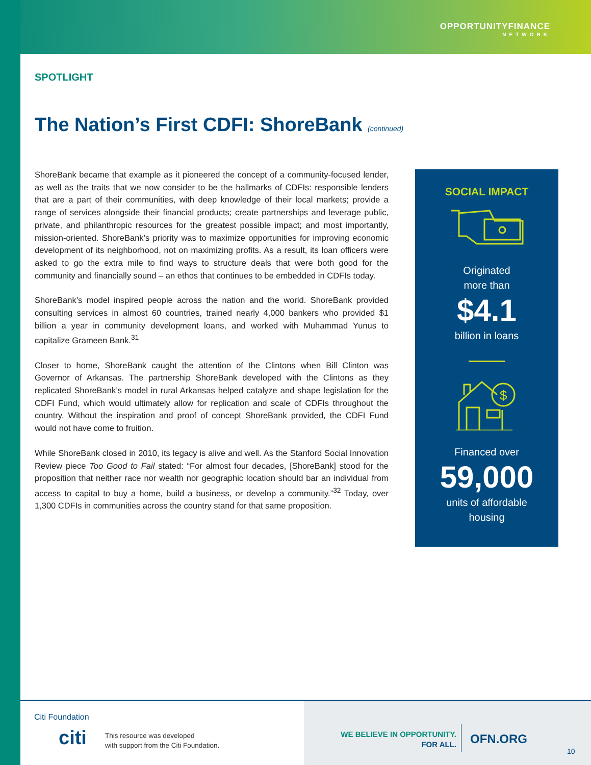OPPORTUNITYFINANCE
NETWORK
SPOTLIGHT
The Nation’s First CDFI: ShoreBank (continued)
ShoreBank became that example as it pioneered the concept of a community-focused lender, as well as the traits that we now consider to be the hallmarks of CDFIs: responsible lenders that are a part of their communities, with deep knowledge of their local markets; provide a range of services alongside their financial products; create partnerships and leverage public, private, and philanthropic resources for the greatest possible impact; and most importantly, mission-oriented. ShoreBank’s priority was to maximize opportunities for improving economic development of its neighborhood, not on maximizing profits. As a result, its loan officers were asked to go the extra mile to find ways to structure deals that were both good for the community and financially sound – an ethos that continues to be embedded in CDFIs today.
ShoreBank’s model inspired people across the nation and the world. ShoreBank provided consulting services in almost 60 countries, trained nearly 4,000 bankers who provided $1 billion a year in community development loans, and worked with Muhammad Yunus to capitalize Grameen Bank.<sup>31</sup>
Closer to home, ShoreBank caught the attention of the Clintons when Bill Clinton was Governor of Arkansas. The partnership ShoreBank developed with the Clintons as they replicated ShoreBank’s model in rural Arkansas helped catalyze and shape legislation for the CDFI Fund, which would ultimately allow for replication and scale of CDFIs throughout the country. Without the inspiration and proof of concept ShoreBank provided, the CDFI Fund would not have come to fruition.
While ShoreBank closed in 2010, its legacy is alive and well. As the Stanford Social Innovation Review piece Too Good to Fail stated: “For almost four decades, [ShoreBank] stood for the proposition that neither race nor wealth nor geographic location should bar an individual from access to capital to buy a home, build a business, or develop a community.”<sup>32</sup> Today, over 1,300 CDFIs in communities across the country stand for that same proposition.
SOCIAL IMPACT
Originated
more than
$4.1
billion in loans
$
Financed over
59,000
units of affordable
housing
Citi Foundation
citi
This resource was developed
with support from the Citi Foundation.
WE BELIEVE IN OPPORTUNITY.
FOR ALL.
OFN.ORG
10